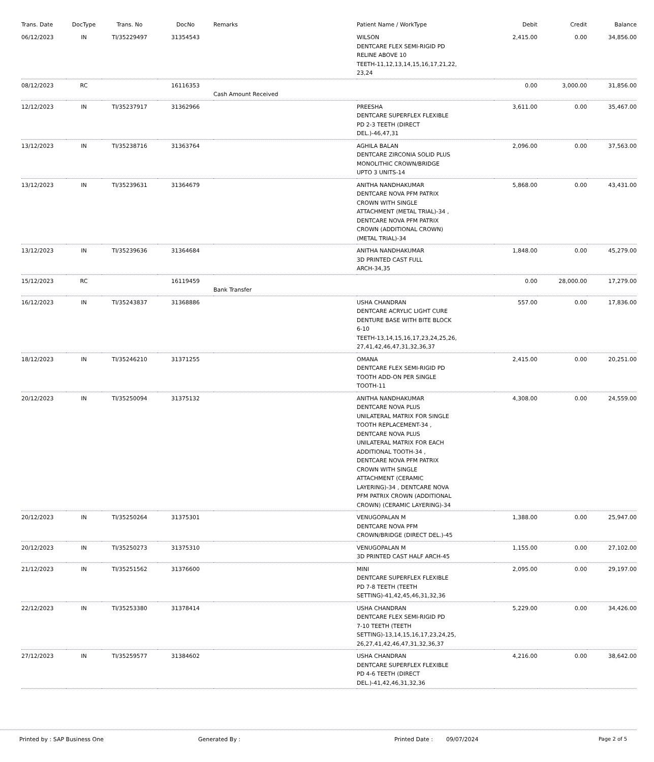| Trans. Date | DocType | Trans. No | DocNo | Remarks | Patient Name / WorkType | Debit | Credit | Balance |
| --- | --- | --- | --- | --- | --- | --- | --- | --- |
| 06/12/2023 | IN | TI/35229497 | 31354543 | | WILSON DENTCARE FLEX SEMI-RIGID PD RELINE ABOVE 10 TEETH-11,12,13,14,15,16,17,21,22, 23,24 | 2,415.00 | 0.00 | 34,856.00 |
| 08/12/2023 | RC | | 16116353 | Cash Amount Received | | 0.00 | 3,000.00 | 31,856.00 |
| 12/12/2023 | IN | TI/35237917 | 31362966 | | PREESHA DENTCARE SUPERFLEX FLEXIBLE PD 2-3 TEETH (DIRECT DEL.)-46,47,31 | 3,611.00 | 0.00 | 35,467.00 |
| 13/12/2023 | IN | TI/35238716 | 31363764 | | AGHILA BALAN DENTCARE ZIRCONIA SOLID PLUS MONOLITHIC CROWN/BRIDGE UPTO 3 UNITS-14 | 2,096.00 | 0.00 | 37,563.00 |
| 13/12/2023 | IN | TI/35239631 | 31364679 | | ANITHA NANDHAKUMAR DENTCARE NOVA PFM PATRIX CROWN WITH SINGLE ATTACHMENT (METAL TRIAL)-34 , DENTCARE NOVA PFM PATRIX CROWN (ADDITIONAL CROWN) (METAL TRIAL)-34 | 5,868.00 | 0.00 | 43,431.00 |
| 13/12/2023 | IN | TI/35239636 | 31364684 | | ANITHA NANDHAKUMAR 3D PRINTED CAST FULL ARCH-34,35 | 1,848.00 | 0.00 | 45,279.00 |
| 15/12/2023 | RC | | 16119459 | Bank Transfer | | 0.00 | 28,000.00 | 17,279.00 |
| 16/12/2023 | IN | TI/35243837 | 31368886 | | USHA CHANDRAN DENTCARE ACRYLIC LIGHT CURE DENTURE BASE WITH BITE BLOCK 6-10 TEETH-13,14,15,16,17,23,24,25,26, 27,41,42,46,47,31,32,36,37 | 557.00 | 0.00 | 17,836.00 |
| 18/12/2023 | IN | TI/35246210 | 31371255 | | OMANA DENTCARE FLEX SEMI-RIGID PD TOOTH ADD-ON PER SINGLE TOOTH-11 | 2,415.00 | 0.00 | 20,251.00 |
| 20/12/2023 | IN | TI/35250094 | 31375132 | | ANITHA NANDHAKUMAR DENTCARE NOVA PLUS UNILATERAL MATRIX FOR SINGLE TOOTH REPLACEMENT-34 , DENTCARE NOVA PLUS UNILATERAL MATRIX FOR EACH ADDITIONAL TOOTH-34 , DENTCARE NOVA PFM PATRIX CROWN WITH SINGLE ATTACHMENT (CERAMIC LAYERING)-34 , DENTCARE NOVA PFM PATRIX CROWN (ADDITIONAL CROWN) (CERAMIC LAYERING)-34 | 4,308.00 | 0.00 | 24,559.00 |
| 20/12/2023 | IN | TI/35250264 | 31375301 | | VENUGOPALAN M DENTCARE NOVA PFM CROWN/BRIDGE (DIRECT DEL.)-45 | 1,388.00 | 0.00 | 25,947.00 |
| 20/12/2023 | IN | TI/35250273 | 31375310 | | VENUGOPALAN M 3D PRINTED CAST HALF ARCH-45 | 1,155.00 | 0.00 | 27,102.00 |
| 21/12/2023 | IN | TI/35251562 | 31376600 | | MINI DENTCARE SUPERFLEX FLEXIBLE PD 7-8 TEETH (TEETH SETTING)-41,42,45,46,31,32,36 | 2,095.00 | 0.00 | 29,197.00 |
| 22/12/2023 | IN | TI/35253380 | 31378414 | | USHA CHANDRAN DENTCARE FLEX SEMI-RIGID PD 7-10 TEETH (TEETH SETTING)-13,14,15,16,17,23,24,25, 26,27,41,42,46,47,31,32,36,37 | 5,229.00 | 0.00 | 34,426.00 |
| 27/12/2023 | IN | TI/35259577 | 31384602 | | USHA CHANDRAN DENTCARE SUPERFLEX FLEXIBLE PD 4-6 TEETH (DIRECT DEL.)-41,42,46,31,32,36 | 4,216.00 | 0.00 | 38,642.00 |
Printed by : SAP Business One Generated By : Printed Date : 09/07/2024 Page 2 of 5